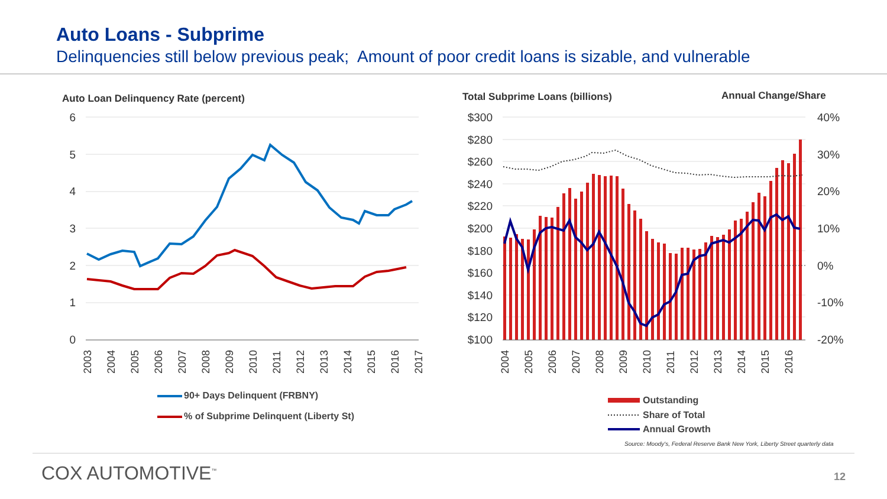Auto Loans - Subprime
Delinquencies still below previous peak; Amount of poor credit loans is sizable, and vulnerable
Auto Loan Delinquency Rate (percent)
6
5
4
3
2
1
0
2003
2004
2005
2006
2007
2008
2010
2009
2011
2012
2013
2014
2015
2016
2017
90+ Days Delinquent (FRBNY)
% of Subprime Delinquent (Liberty St)
Total Subprime Loans (billions)
Annual Change/Share
$300
$280
$260
$240
$220
$200
$180
$160
$140
$120
$100
40%
30%
20%
10%
0%
-10%
-20%
2004
2005
2006
2007
2008
2009
2010
2011
2012
2013
2014
2015
2016
Outstanding
Share of Total
Annual Growth
Source: Moody's, Federal Reserve Bank New York, Liberty Street quarterly data
COX AUTOMOTIVE<sup>™</sup> 12